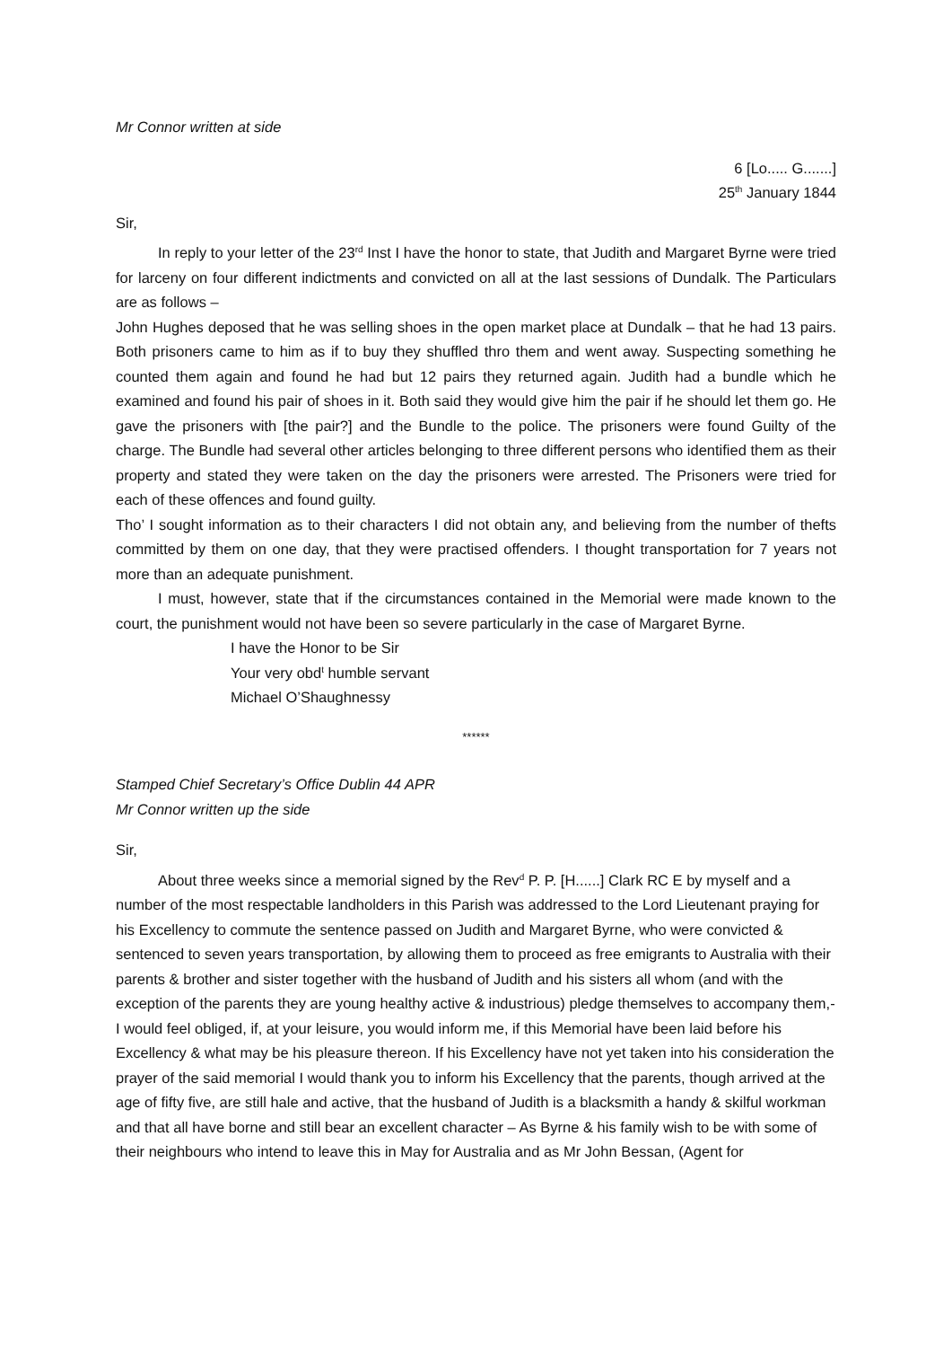Mr Connor written at side
6 [Lo..... G.......]
25<sup>th</sup> January 1844
Sir,
In reply to your letter of the 23<sup>rd</sup> Inst I have the honor to state, that Judith and Margaret Byrne were tried for larceny on four different indictments and convicted on all at the last sessions of Dundalk. The Particulars are as follows –
John Hughes deposed that he was selling shoes in the open market place at Dundalk – that he had 13 pairs. Both prisoners came to him as if to buy they shuffled thro them and went away. Suspecting something he counted them again and found he had but 12 pairs they returned again. Judith had a bundle which he examined and found his pair of shoes in it. Both said they would give him the pair if he should let them go. He gave the prisoners with [the pair?] and the Bundle to the police. The prisoners were found Guilty of the charge. The Bundle had several other articles belonging to three different persons who identified them as their property and stated they were taken on the day the prisoners were arrested. The Prisoners were tried for each of these offences and found guilty.
Tho’ I sought information as to their characters I did not obtain any, and believing from the number of thefts committed by them on one day, that they were practised offenders. I thought transportation for 7 years not more than an adequate punishment.
I must, however, state that if the circumstances contained in the Memorial were made known to the court, the punishment would not have been so severe particularly in the case of Margaret Byrne.
I have the Honor to be Sir
Your very obd<sup>t</sup> humble servant
Michael O’Shaughnessy
******
Stamped Chief Secretary’s Office Dublin 44 APR
Mr Connor written up the side
Sir,
About three weeks since a memorial signed by the Rev<sup>d</sup> P. P. [H......] Clark RC E by myself and a number of the most respectable landholders in this Parish was addressed to the Lord Lieutenant praying for his Excellency to commute the sentence passed on Judith and Margaret Byrne, who were convicted & sentenced to seven years transportation, by allowing them to proceed as free emigrants to Australia with their parents & brother and sister together with the husband of Judith and his sisters all whom (and with the exception of the parents they are young healthy active & industrious) pledge themselves to accompany them,- I would feel obliged, if, at your leisure, you would inform me, if this Memorial have been laid before his Excellency & what may be his pleasure thereon. If his Excellency have not yet taken into his consideration the prayer of the said memorial I would thank you to inform his Excellency that the parents, though arrived at the age of fifty five, are still hale and active, that the husband of Judith is a blacksmith a handy & skilful workman and that all have borne and still bear an excellent character – As Byrne & his family wish to be with some of their neighbours who intend to leave this in May for Australia and as Mr John Bessan, (Agent for